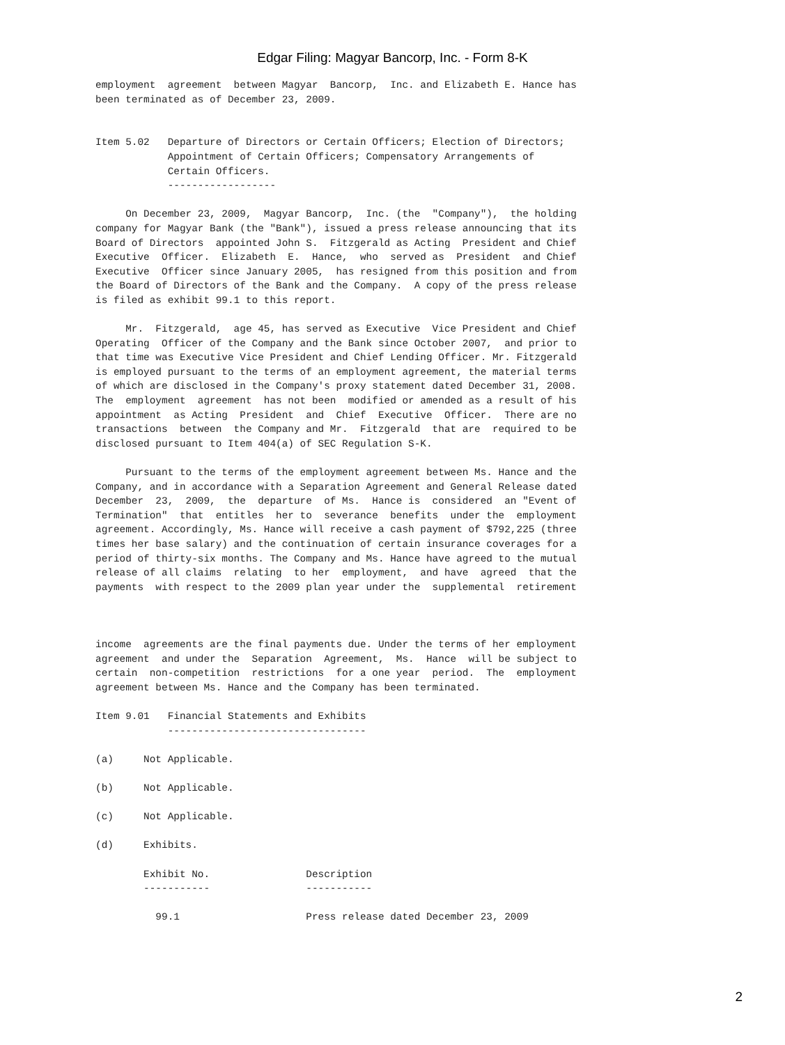Edgar Filing: Magyar Bancorp, Inc. - Form 8-K
employment  agreement  between Magyar  Bancorp,  Inc. and Elizabeth E. Hance has
been terminated as of December 23, 2009.


Item 5.02   Departure of Directors or Certain Officers; Election of Directors;
            Appointment of Certain Officers; Compensatory Arrangements of
            Certain Officers.
            ------------------

     On December 23, 2009,  Magyar Bancorp,  Inc. (the  "Company"),  the holding
company for Magyar Bank (the "Bank"), issued a press release announcing that its
Board of Directors  appointed John S.  Fitzgerald as Acting  President and Chief
Executive  Officer.  Elizabeth  E.  Hance,  who  served as  President  and Chief
Executive  Officer since January 2005,  has resigned from this position and from
the Board of Directors of the Bank and the Company.  A copy of the press release
is filed as exhibit 99.1 to this report.

     Mr.  Fitzgerald,  age 45, has served as Executive  Vice President and Chief
Operating  Officer of the Company and the Bank since October 2007,  and prior to
that time was Executive Vice President and Chief Lending Officer. Mr. Fitzgerald
is employed pursuant to the terms of an employment agreement, the material terms
of which are disclosed in the Company's proxy statement dated December 31, 2008.
The  employment  agreement  has not been  modified or amended as a result of his
appointment  as Acting  President  and  Chief  Executive  Officer.  There are no
transactions  between  the Company and Mr.  Fitzgerald  that are  required to be
disclosed pursuant to Item 404(a) of SEC Regulation S-K.

     Pursuant to the terms of the employment agreement between Ms. Hance and the
Company, and in accordance with a Separation Agreement and General Release dated
December  23,  2009,  the  departure  of Ms.  Hance is  considered  an "Event of
Termination"  that  entitles  her to  severance  benefits  under the  employment
agreement. Accordingly, Ms. Hance will receive a cash payment of $792,225 (three
times her base salary) and the continuation of certain insurance coverages for a
period of thirty-six months. The Company and Ms. Hance have agreed to the mutual
release of all claims  relating  to her  employment,  and have  agreed  that the
payments  with respect to the 2009 plan year under the  supplemental  retirement



income  agreements are the final payments due. Under the terms of her employment
agreement  and under the  Separation  Agreement,  Ms.  Hance  will be subject to
certain  non-competition  restrictions  for a one year  period.  The  employment
agreement between Ms. Hance and the Company has been terminated.

Item 9.01   Financial Statements and Exhibits
            ---------------------------------

(a)     Not Applicable.

(b)     Not Applicable.

(c)     Not Applicable.

(d)     Exhibits.

        Exhibit No.                Description
        -----------                -----------

          99.1                     Press release dated December 23, 2009
2